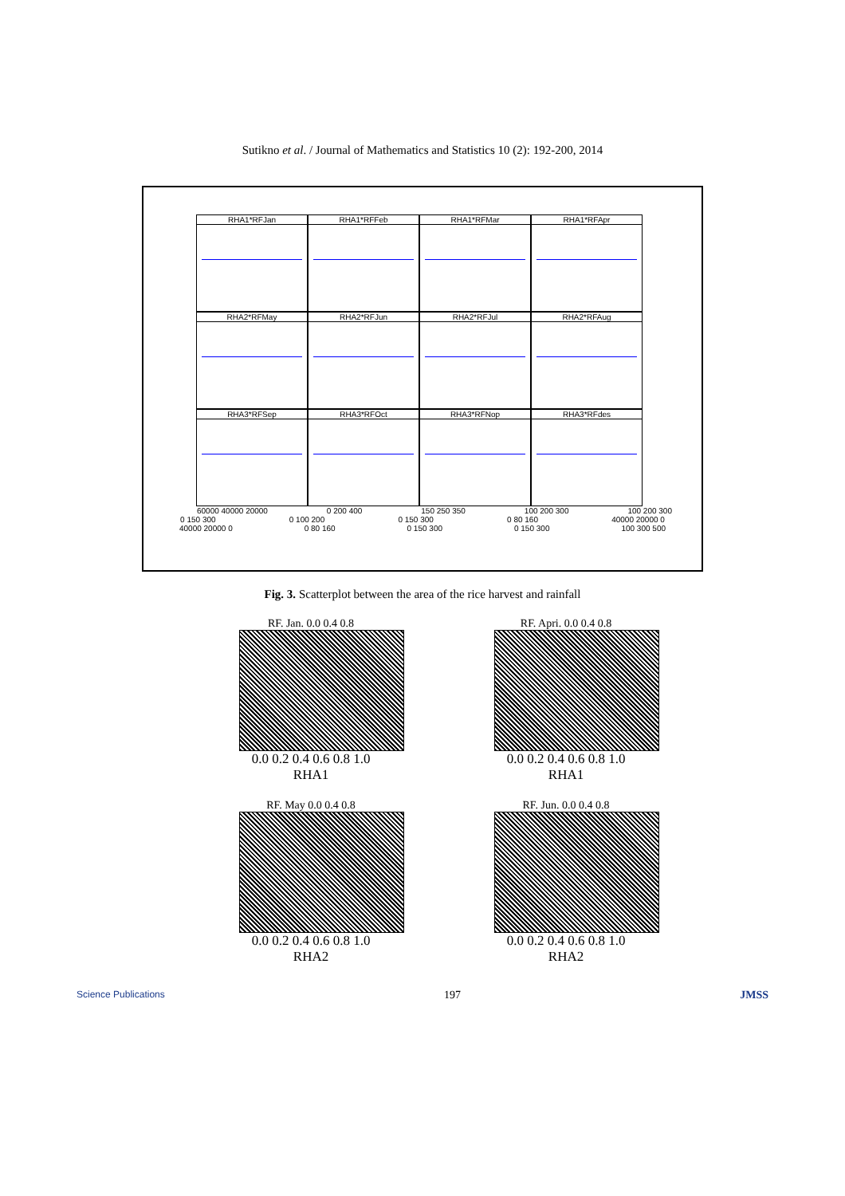Sutikno et al. / Journal of Mathematics and Statistics 10 (2): 192-200, 2014
RHA1*RFJan
RHA1*RFFeb
RHA1*RFMar
RHA1*RFApr
RHA2*RFMay
RHA2*RFJun
RHA2*RFJul
RHA2*RFAug
RHA3*RFSep
RHA3*RFOct
RHA3*RFNop
RHA3*RFdes
60000 40000 20000 0 200 400 150 250 350 100 200 300 100 200 300
0 150 300 0 100 200 0 150 300 0 80 160 40000 20000 0
40000 20000 0 0 80 160 0 150 300 0 150 300 100 300 500
Fig. 3. Scatterplot between the area of the rice harvest and rainfall
RF. Jan. 0.0 0.4 0.8
0.0 0.2 0.4 0.6 0.8 1.0
RHA1
RF. Apri. 0.0 0.4 0.8
0.0 0.2 0.4 0.6 0.8 1.0
RHA1
RF. May 0.0 0.4 0.8
0.0 0.2 0.4 0.6 0.8 1.0
RHA2
RF. Jun. 0.0 0.4 0.8
0.0 0.2 0.4 0.6 0.8 1.0
RHA2
Science Publications 197 JMSS